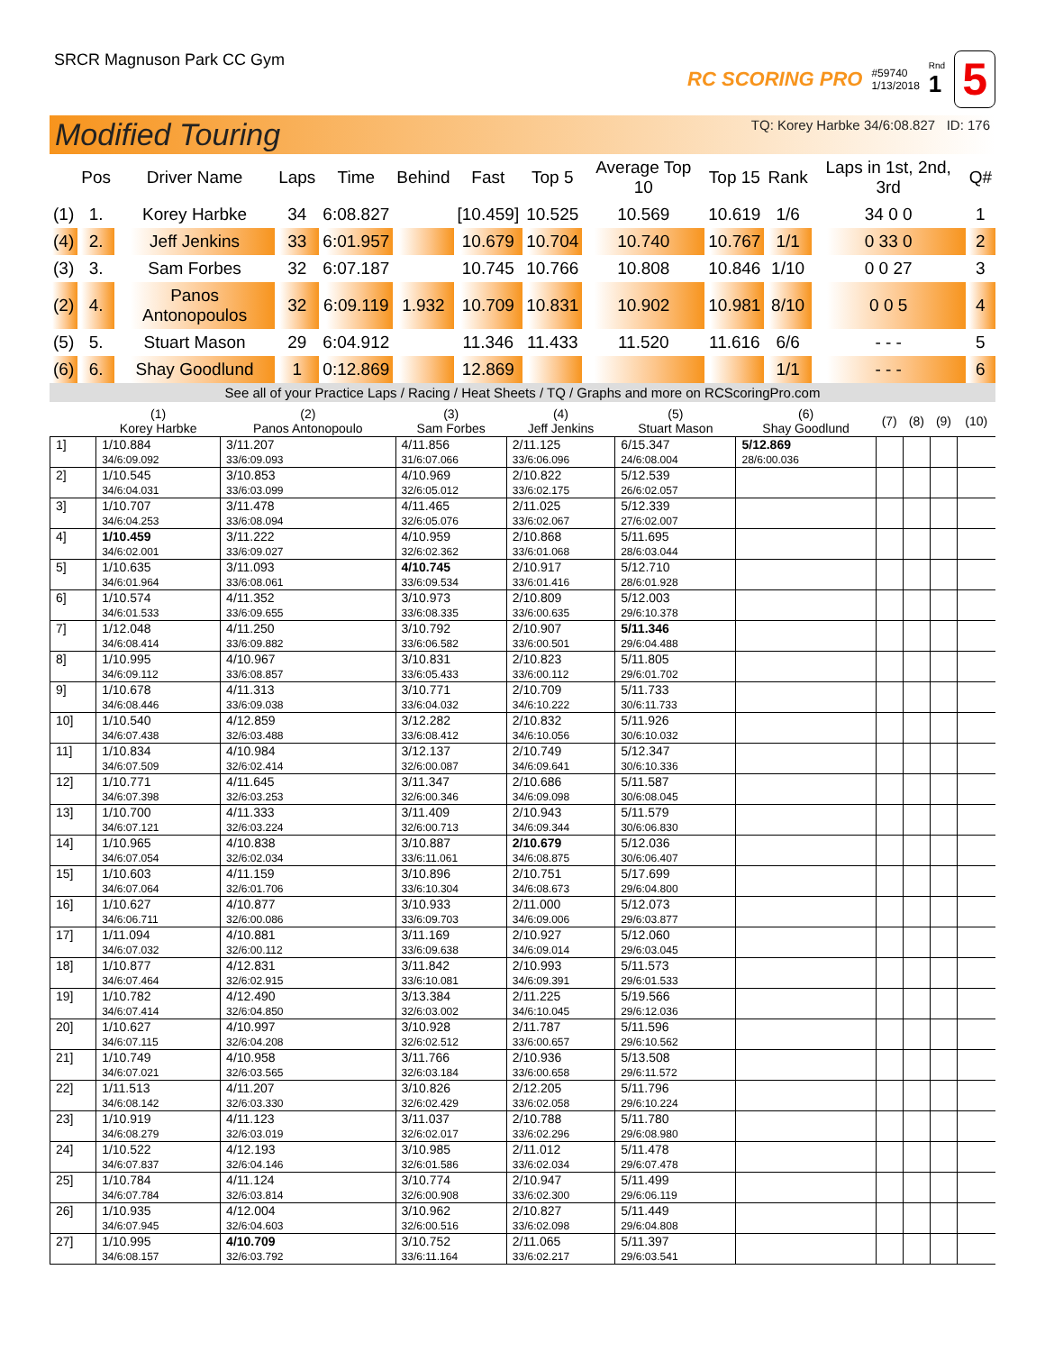SRCR Magnuson Park CC Gym
RC SCORING PRO #59740
1/13/2018 Rnd
1 5
Modified Touring TQ: Korey Harbke 34/6:08.827 ID: 176
| | Pos | Driver Name | Laps | Time | Behind | Fast | Top 5 | Average Top 10 | Top 15 | Rank | Laps in 1st, 2nd, 3rd | Q# |
| --- | --- | --- | --- | --- | --- | --- | --- | --- | --- | --- | --- | --- |
| (1) | 1. | Korey Harbke | 34 | 6:08.827 | | [10.459] | 10.525 | 10.569 | 10.619 | 1/6 | 34 0 0 | 1 |
| (4) | 2. | Jeff Jenkins | 33 | 6:01.957 | | 10.679 | 10.704 | 10.740 | 10.767 | 1/1 | 0 33 0 | 2 |
| (3) | 3. | Sam Forbes | 32 | 6:07.187 | | 10.745 | 10.766 | 10.808 | 10.846 | 1/10 | 0 0 27 | 3 |
| (2) | 4. | Panos Antonopoulos | 32 | 6:09.119 | 1.932 | 10.709 | 10.831 | 10.902 | 10.981 | 8/10 | 0 0 5 | 4 |
| (5) | 5. | Stuart Mason | 29 | 6:04.912 | | 11.346 | 11.433 | 11.520 | 11.616 | 6/6 | - - - | 5 |
| (6) | 6. | Shay Goodlund | 1 | 0:12.869 | | 12.869 | | | | 1/1 | - - - | 6 |
See all of your Practice Laps / Racing / Heat Sheets / TQ / Graphs and more on RCScoringPro.com
| | (1) Korey Harbke | (2) Panos Antonopoulo | (3) Sam Forbes | (4) Jeff Jenkins | (5) Stuart Mason | (6) Shay Goodlund | (7) | (8) | (9) | (10) |
| --- | --- | --- | --- | --- | --- | --- | --- | --- | --- | --- |
| 1] | 1/10.884 34/6:09.092 | 3/11.207 33/6:09.093 | 4/11.856 31/6:07.066 | 2/11.125 33/6:06.096 | 6/15.347 24/6:08.004 | 5/12.869 28/6:00.036 | | | | |
| 2] | 1/10.545 34/6:04.031 | 3/10.853 33/6:03.099 | 4/10.969 32/6:05.012 | 2/10.822 33/6:02.175 | 5/12.539 26/6:02.057 | | | | | |
| 3] | 1/10.707 34/6:04.253 | 3/11.478 33/6:08.094 | 4/11.465 32/6:05.076 | 2/11.025 33/6:02.067 | 5/12.339 27/6:02.007 | | | | | |
| 4] | 1/10.459 34/6:02.001 | 3/11.222 33/6:09.027 | 4/10.959 32/6:02.362 | 2/10.868 33/6:01.068 | 5/11.695 28/6:03.044 | | | | | |
| 5] | 1/10.635 34/6:01.964 | 3/11.093 33/6:08.061 | 4/10.745 33/6:09.534 | 2/10.917 33/6:01.416 | 5/12.710 28/6:01.928 | | | | | |
| 6] | 1/10.574 34/6:01.533 | 4/11.352 33/6:09.655 | 3/10.973 33/6:08.335 | 2/10.809 33/6:00.635 | 5/12.003 29/6:10.378 | | | | | |
| 7] | 1/12.048 34/6:08.414 | 4/11.250 33/6:09.882 | 3/10.792 33/6:06.582 | 2/10.907 33/6:00.501 | 5/11.346 29/6:04.488 | | | | | |
| 8] | 1/10.995 34/6:09.112 | 4/10.967 33/6:08.857 | 3/10.831 33/6:05.433 | 2/10.823 33/6:00.112 | 5/11.805 29/6:01.702 | | | | | |
| 9] | 1/10.678 34/6:08.446 | 4/11.313 33/6:09.038 | 3/10.771 33/6:04.032 | 2/10.709 34/6:10.222 | 5/11.733 30/6:11.733 | | | | | |
| 10] | 1/10.540 34/6:07.438 | 4/12.859 32/6:03.488 | 3/12.282 33/6:08.412 | 2/10.832 34/6:10.056 | 5/11.926 30/6:10.032 | | | | | |
| 11] | 1/10.834 34/6:07.509 | 4/10.984 32/6:02.414 | 3/12.137 32/6:00.087 | 2/10.749 34/6:09.641 | 5/12.347 30/6:10.336 | | | | | |
| 12] | 1/10.771 34/6:07.398 | 4/11.645 32/6:03.253 | 3/11.347 32/6:00.346 | 2/10.686 34/6:09.098 | 5/11.587 30/6:08.045 | | | | | |
| 13] | 1/10.700 34/6:07.121 | 4/11.333 32/6:03.224 | 3/11.409 32/6:00.713 | 2/10.943 34/6:09.344 | 5/11.579 30/6:06.830 | | | | | |
| 14] | 1/10.965 34/6:07.054 | 4/10.838 32/6:02.034 | 3/10.887 33/6:11.061 | 2/10.679 34/6:08.875 | 5/12.036 30/6:06.407 | | | | | |
| 15] | 1/10.603 34/6:07.064 | 4/11.159 32/6:01.706 | 3/10.896 33/6:10.304 | 2/10.751 34/6:08.673 | 5/17.699 29/6:04.800 | | | | | |
| 16] | 1/10.627 34/6:06.711 | 4/10.877 32/6:00.086 | 3/10.933 33/6:09.703 | 2/11.000 34/6:09.006 | 5/12.073 29/6:03.877 | | | | | |
| 17] | 1/11.094 34/6:07.032 | 4/10.881 32/6:00.112 | 3/11.169 33/6:09.638 | 2/10.927 34/6:09.014 | 5/12.060 29/6:03.045 | | | | | |
| 18] | 1/10.877 34/6:07.464 | 4/12.831 32/6:02.915 | 3/11.842 33/6:10.081 | 2/10.993 34/6:09.391 | 5/11.573 29/6:01.533 | | | | | |
| 19] | 1/10.782 34/6:07.414 | 4/12.490 32/6:04.850 | 3/13.384 32/6:03.002 | 2/11.225 34/6:10.045 | 5/19.566 29/6:12.036 | | | | | |
| 20] | 1/10.627 34/6:07.115 | 4/10.997 32/6:04.208 | 3/10.928 32/6:02.512 | 2/11.787 33/6:00.657 | 5/11.596 29/6:10.562 | | | | | |
| 21] | 1/10.749 34/6:07.021 | 4/10.958 32/6:03.565 | 3/11.766 32/6:03.184 | 2/10.936 33/6:00.658 | 5/13.508 29/6:11.572 | | | | | |
| 22] | 1/11.513 34/6:08.142 | 4/11.207 32/6:03.330 | 3/10.826 32/6:02.429 | 2/12.205 33/6:02.058 | 5/11.796 29/6:10.224 | | | | | |
| 23] | 1/10.919 34/6:08.279 | 4/11.123 32/6:03.019 | 3/11.037 32/6:02.017 | 2/10.788 33/6:02.296 | 5/11.780 29/6:08.980 | | | | | |
| 24] | 1/10.522 34/6:07.837 | 4/12.193 32/6:04.146 | 3/10.985 32/6:01.586 | 2/11.012 33/6:02.034 | 5/11.478 29/6:07.478 | | | | | |
| 25] | 1/10.784 34/6:07.784 | 4/11.124 32/6:03.814 | 3/10.774 32/6:00.908 | 2/10.947 33/6:02.300 | 5/11.499 29/6:06.119 | | | | | |
| 26] | 1/10.935 34/6:07.945 | 4/12.004 32/6:04.603 | 3/10.962 32/6:00.516 | 2/10.827 33/6:02.098 | 5/11.449 29/6:04.808 | | | | | |
| 27] | 1/10.995 34/6:08.157 | 4/10.709 32/6:03.792 | 3/10.752 33/6:11.164 | 2/11.065 33/6:02.217 | 5/11.397 29/6:03.541 | | | | | |